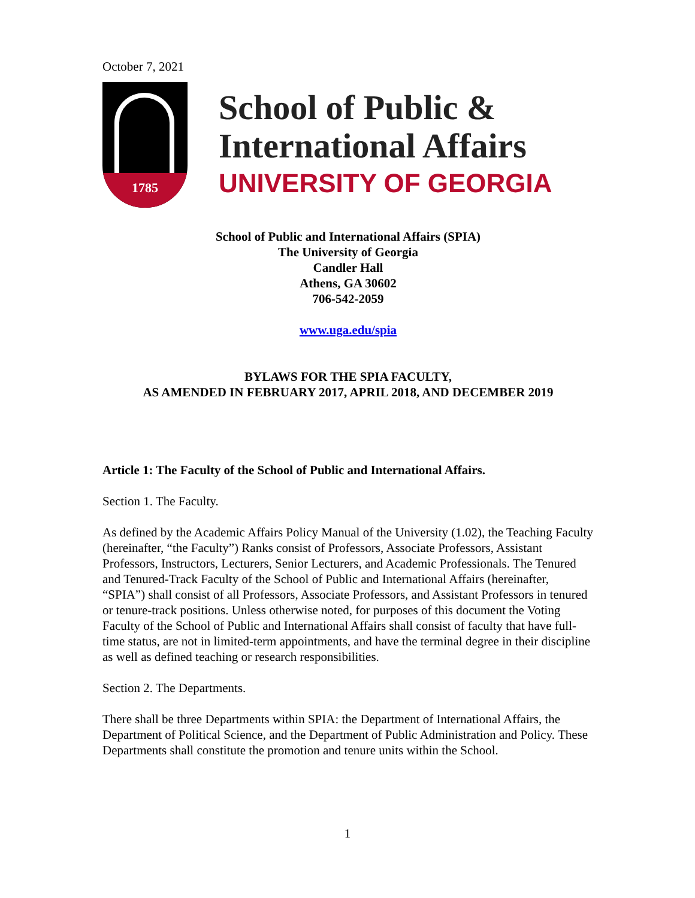October 7, 2021
1785
School of Public &
International Affairs
UNIVERSITY OF GEORGIA
School of Public and International Affairs (SPIA)
The University of Georgia
Candler Hall
Athens, GA 30602
706-542-2059
www.uga.edu/spia
BYLAWS FOR THE SPIA FACULTY,
AS AMENDED IN FEBRUARY 2017, APRIL 2018, AND DECEMBER 2019
Article 1: The Faculty of the School of Public and International Affairs.
Section 1. The Faculty.
As defined by the Academic Affairs Policy Manual of the University (1.02), the Teaching Faculty (hereinafter, “the Faculty”) Ranks consist of Professors, Associate Professors, Assistant Professors, Instructors, Lecturers, Senior Lecturers, and Academic Professionals. The Tenured and Tenured-Track Faculty of the School of Public and International Affairs (hereinafter, “SPIA”) shall consist of all Professors, Associate Professors, and Assistant Professors in tenured or tenure-track positions. Unless otherwise noted, for purposes of this document the Voting Faculty of the School of Public and International Affairs shall consist of faculty that have full-time status, are not in limited-term appointments, and have the terminal degree in their discipline as well as defined teaching or research responsibilities.
Section 2. The Departments.
There shall be three Departments within SPIA: the Department of International Affairs, the Department of Political Science, and the Department of Public Administration and Policy. These Departments shall constitute the promotion and tenure units within the School.
1